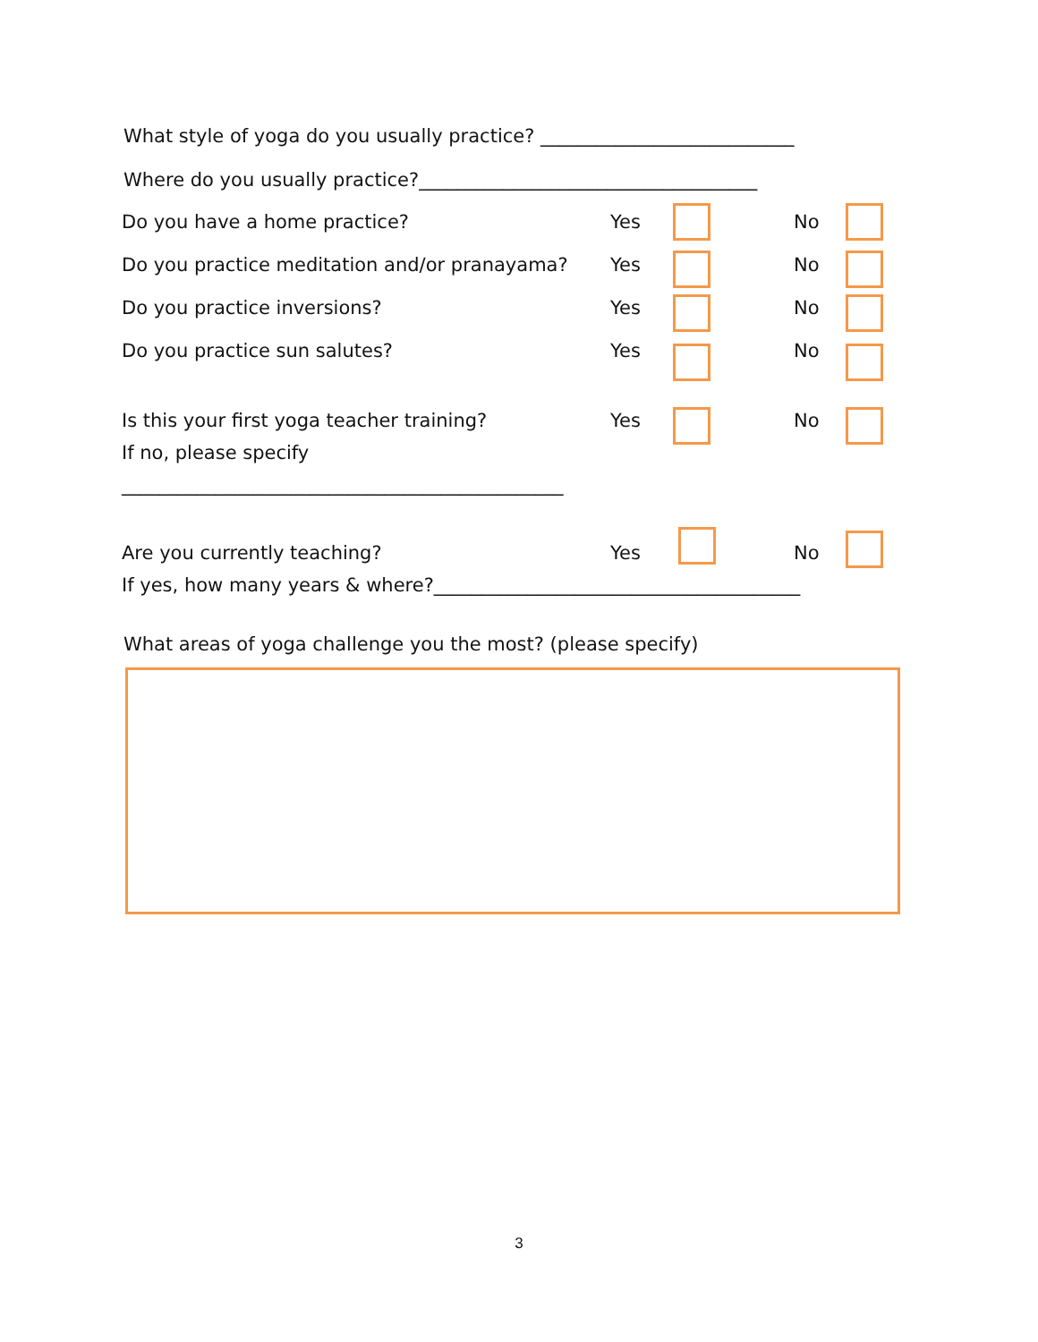What style of yoga do you usually practice? ___________________________
Where do you usually practice?____________________________________
Do you have a home practice? Yes No
Do you practice meditation and/or pranayama? Yes No
Do you practice inversions? Yes No
Do you practice sun salutes? Yes No
Is this your first yoga teacher training? Yes No
If no, please specify
_______________________________________________
Are you currently teaching? Yes No
If yes, how many years & where?_______________________________________
What areas of yoga challenge you the most? (please specify)
3